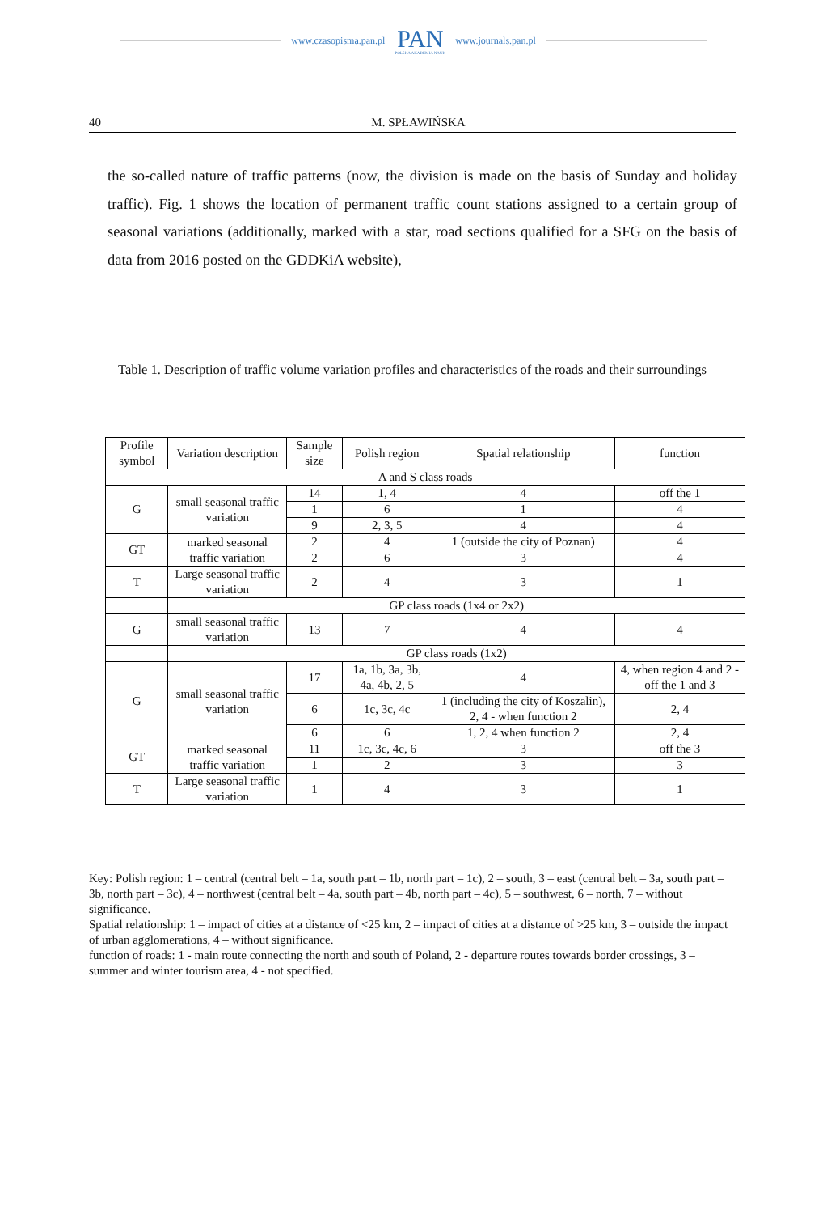www.czasopisma.pan.pl
PAN
POLSKA AKADEMIA NAUK
www.journals.pan.pl
40 M. SPŁAWIŃSKA
the so-called nature of traffic patterns (now, the division is made on the basis of Sunday and holiday traffic). Fig. 1 shows the location of permanent traffic count stations assigned to a certain group of seasonal variations (additionally, marked with a star, road sections qualified for a SFG on the basis of data from 2016 posted on the GDDKiA website),
Table 1. Description of traffic volume variation profiles and characteristics of the roads and their surroundings
| Profile symbol | Variation description | Sample size | Polish region | Spatial relationship | function |
| --- | --- | --- | --- | --- | --- |
| A and S class roads | | | | | |
| G | small seasonal traffic variation | 14 | 1, 4 | 4 | off the 1 |
| | | 1 | 6 | 1 | 4 |
| | | 9 | 2, 3, 5 | 4 | 4 |
| GT | marked seasonal traffic variation | 2 | 4 | 1 (outside the city of Poznan) | 4 |
| | | 2 | 6 | 3 | 4 |
| T | Large seasonal traffic variation | 2 | 4 | 3 | 1 |
| | GP class roads (1x4 or 2x2) | | | | |
| G | small seasonal traffic variation | 13 | 7 | 4 | 4 |
| | GP class roads (1x2) | | | | |
| G | small seasonal traffic variation | 17 | 1a, 1b, 3a, 3b, 4a, 4b, 2, 5 | 4 | 4, when region 4 and 2 - off the 1 and 3 |
| | | 6 | 1c, 3c, 4c | 1 (including the city of Koszalin), 2, 4 - when function 2 | 2, 4 |
| | | 6 | 6 | 1, 2, 4 when function 2 | 2, 4 |
| GT | marked seasonal traffic variation | 11 | 1c, 3c, 4c, 6 | 3 | off the 3 |
| | | 1 | 2 | 3 | 3 |
| T | Large seasonal traffic variation | 1 | 4 | 3 | 1 |
Key: Polish region: 1 – central (central belt – 1a, south part – 1b, north part – 1c), 2 – south, 3 – east (central belt – 3a, south part – 3b, north part – 3c), 4 – northwest (central belt – 4a, south part – 4b, north part – 4c), 5 – southwest, 6 – north, 7 – without significance.
Spatial relationship: 1 – impact of cities at a distance of <25 km, 2 – impact of cities at a distance of >25 km, 3 – outside the impact of urban agglomerations, 4 – without significance.
function of roads: 1 - main route connecting the north and south of Poland, 2 - departure routes towards border crossings, 3 – summer and winter tourism area, 4 - not specified.